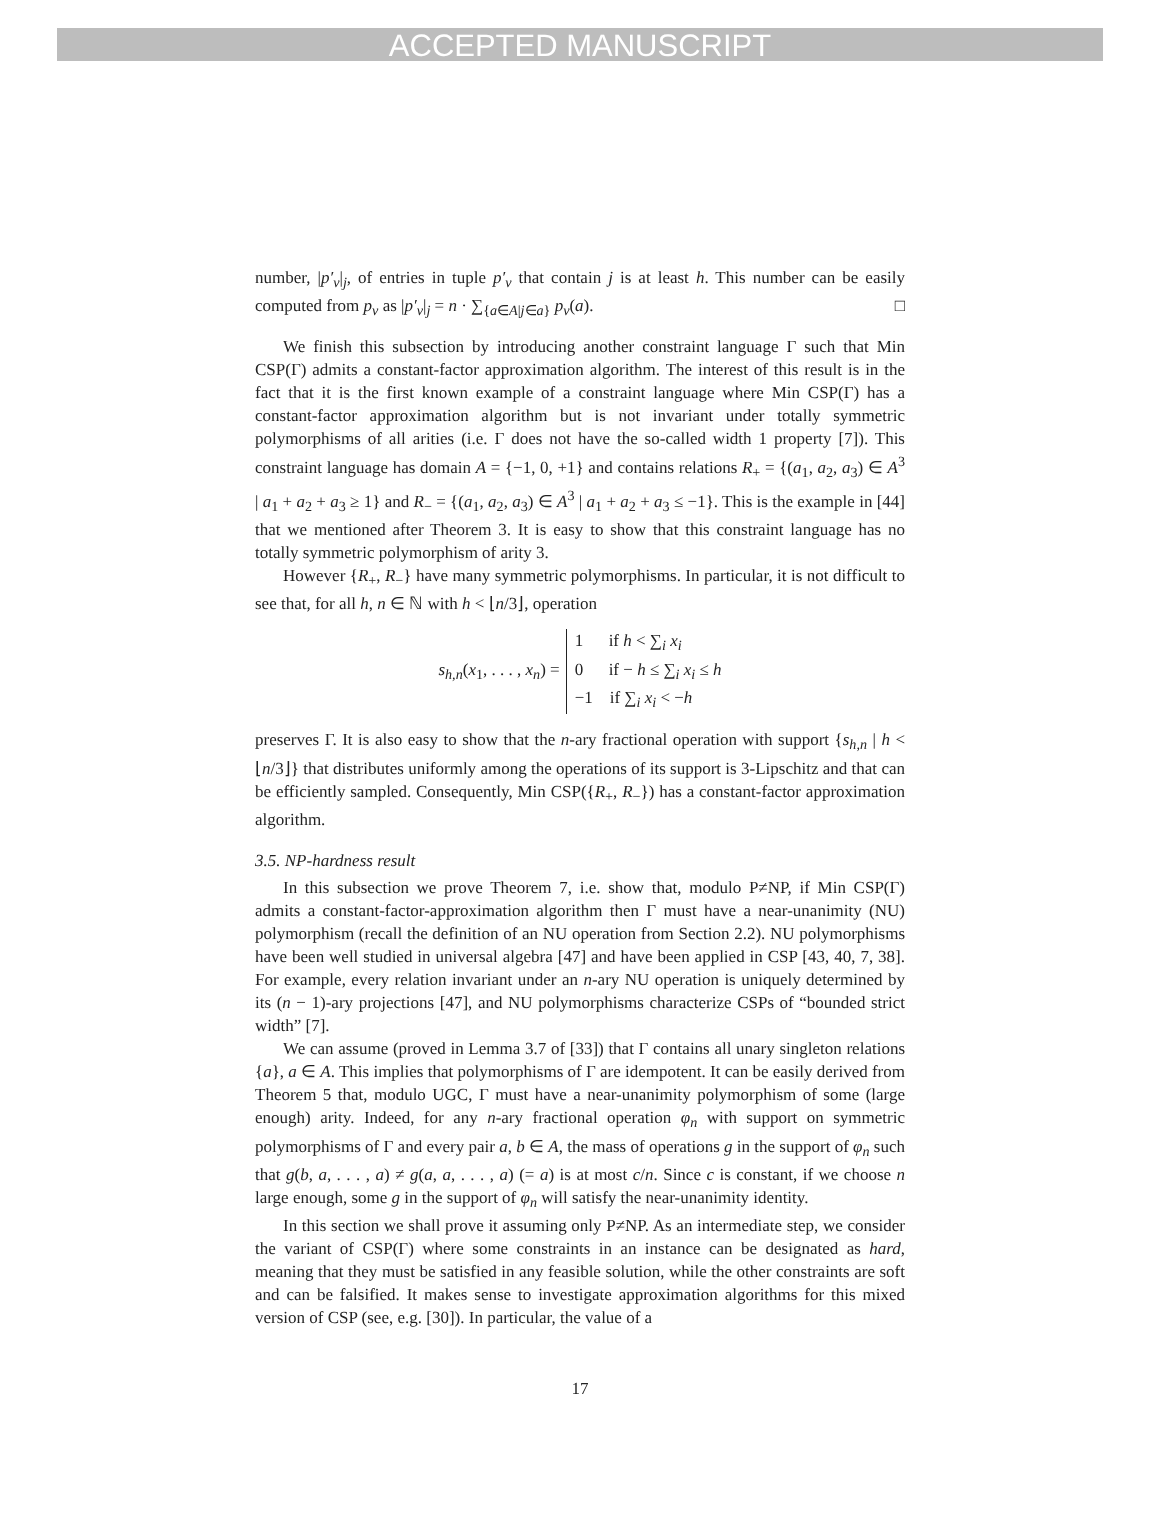ACCEPTED MANUSCRIPT
number, |p′<sub>v</sub>|<sub>j</sub>, of entries in tuple p′<sub>v</sub> that contain j is at least h. This number can be easily computed from p<sub>v</sub> as |p′<sub>v</sub>|<sub>j</sub> = n · ∑<sub>{a∈A|j∈a}</sub> p<sub>v</sub>(a). □
We finish this subsection by introducing another constraint language Γ such that Min CSP(Γ) admits a constant-factor approximation algorithm. The interest of this result is in the fact that it is the first known example of a constraint language where Min CSP(Γ) has a constant-factor approximation algorithm but is not invariant under totally symmetric polymorphisms of all arities (i.e. Γ does not have the so-called width 1 property [7]). This constraint language has domain A = {−1, 0, +1} and contains relations R<sub>+</sub> = {(a<sub>1</sub>, a<sub>2</sub>, a<sub>3</sub>) ∈ A<sup>3</sup> | a<sub>1</sub> + a<sub>2</sub> + a<sub>3</sub> ≥ 1} and R<sub>−</sub> = {(a<sub>1</sub>, a<sub>2</sub>, a<sub>3</sub>) ∈ A<sup>3</sup> | a<sub>1</sub> + a<sub>2</sub> + a<sub>3</sub> ≤ −1}. This is the example in [44] that we mentioned after Theorem 3. It is easy to show that this constraint language has no totally symmetric polymorphism of arity 3.
However {R<sub>+</sub>, R<sub>−</sub>} have many symmetric polymorphisms. In particular, it is not difficult to see that, for all h, n ∈ ℕ with h < ⌊n/3⌋, operation
s<sub>h,n</sub>(x<sub>1</sub>, . . . , x<sub>n</sub>) =
1 if h < ∑<sub>i</sub> x<sub>i</sub>
0 if − h ≤ ∑<sub>i</sub> x<sub>i</sub> ≤ h
−1 if ∑<sub>i</sub> x<sub>i</sub> < −h
preserves Γ. It is also easy to show that the n-ary fractional operation with support {s<sub>h,n</sub> | h < ⌊n/3⌋} that distributes uniformly among the operations of its support is 3-Lipschitz and that can be efficiently sampled. Consequently, Min CSP({R<sub>+</sub>, R<sub>−</sub>}) has a constant-factor approximation algorithm.
3.5. NP-hardness result
In this subsection we prove Theorem 7, i.e. show that, modulo P≠NP, if Min CSP(Γ) admits a constant-factor-approximation algorithm then Γ must have a near-unanimity (NU) polymorphism (recall the definition of an NU operation from Section 2.2). NU polymorphisms have been well studied in universal algebra [47] and have been applied in CSP [43, 40, 7, 38]. For example, every relation invariant under an n-ary NU operation is uniquely determined by its (n − 1)-ary projections [47], and NU polymorphisms characterize CSPs of “bounded strict width” [7].
We can assume (proved in Lemma 3.7 of [33]) that Γ contains all unary singleton relations {a}, a ∈ A. This implies that polymorphisms of Γ are idempotent. It can be easily derived from Theorem 5 that, modulo UGC, Γ must have a near-unanimity polymorphism of some (large enough) arity. Indeed, for any n-ary fractional operation φ<sub>n</sub> with support on symmetric polymorphisms of Γ and every pair a, b ∈ A, the mass of operations g in the support of φ<sub>n</sub> such that g(b, a, . . . , a) ≠ g(a, a, . . . , a) (= a) is at most c/n. Since c is constant, if we choose n large enough, some g in the support of φ<sub>n</sub> will satisfy the near-unanimity identity.
In this section we shall prove it assuming only P≠NP. As an intermediate step, we consider the variant of CSP(Γ) where some constraints in an instance can be designated as hard, meaning that they must be satisfied in any feasible solution, while the other constraints are soft and can be falsified. It makes sense to investigate approximation algorithms for this mixed version of CSP (see, e.g. [30]). In particular, the value of a
17